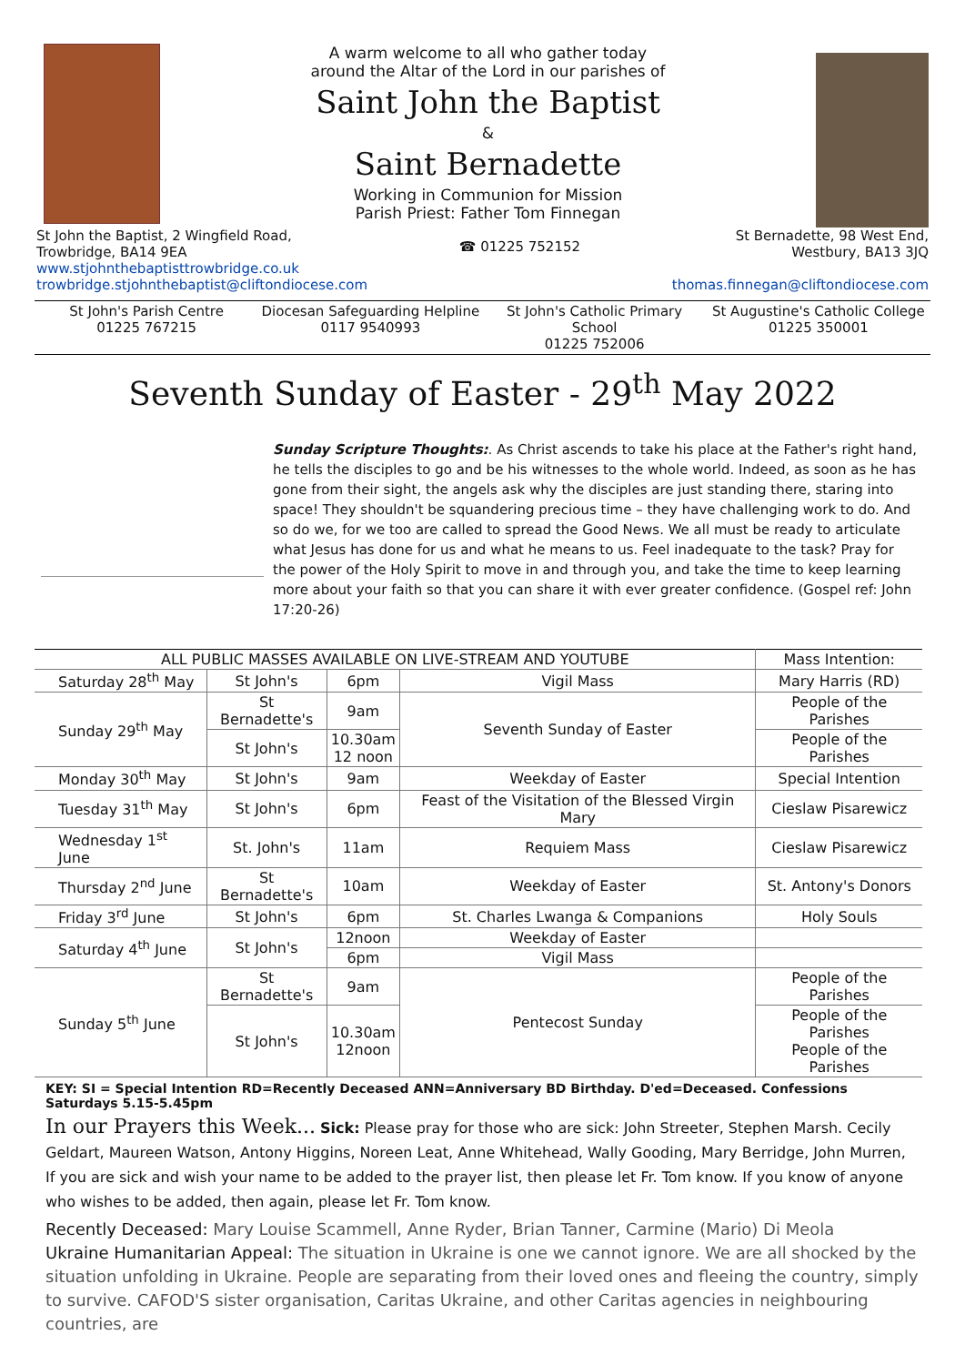A warm welcome to all who gather today
around the Altar of the Lord in our parishes of
Saint John the Baptist
&
Saint Bernadette
Working in Communion for Mission
Parish Priest: Father Tom Finnegan
St John the Baptist, 2 Wingfield Road,
Trowbridge, BA14 9EA
www.stjohnthebaptisttrowbridge.co.uk
trowbridge.stjohnthebaptist@cliftondiocese.com
☎ 01225 752152
St Bernadette, 98 West End,
Westbury, BA13 3JQ
thomas.finnegan@cliftondiocese.com
St John's Parish Centre
01225 767215
Diocesan Safeguarding Helpline
0117 9540993
St John's Catholic Primary School
01225 752006
St Augustine's Catholic College
01225 350001
Seventh Sunday of Easter - 29<sup>th</sup> May 2022
Sunday Scripture Thoughts:. As Christ ascends to take his place at the Father's right hand, he tells the disciples to go and be his witnesses to the whole world. Indeed, as soon as he has gone from their sight, the angels ask why the disciples are just standing there, staring into space! They shouldn't be squandering precious time – they have challenging work to do. And so do we, for we too are called to spread the Good News. We all must be ready to articulate what Jesus has done for us and what he means to us. Feel inadequate to the task? Pray for the power of the Holy Spirit to move in and through you, and take the time to keep learning more about your faith so that you can share it with ever greater confidence. (Gospel ref: John 17:20-26)
| ALL PUBLIC MASSES AVAILABLE ON LIVE-STREAM AND YOUTUBE | | | | Mass Intention: |
| --- | --- | --- | --- | --- |
| Saturday 28<sup>th</sup> May | St John's | 6pm | Vigil Mass | Mary Harris (RD) |
| Sunday 29<sup>th</sup> May | St Bernadette's | 9am | Seventh Sunday of Easter | People of the Parishes |
| | St John's | 10.30am 12 noon | | People of the Parishes |
| Monday 30<sup>th</sup> May | St John's | 9am | Weekday of Easter | Special Intention |
| Tuesday 31<sup>th</sup> May | St John's | 6pm | Feast of the Visitation of the Blessed Virgin Mary | Cieslaw Pisarewicz |
| Wednesday 1<sup>st</sup> June | St. John's | 11am | Requiem Mass | Cieslaw Pisarewicz |
| Thursday 2<sup>nd</sup> June | St Bernadette's | 10am | Weekday of Easter | St. Antony's Donors |
| Friday 3<sup>rd</sup> June | St John's | 6pm | St. Charles Lwanga & Companions | Holy Souls |
| Saturday 4<sup>th</sup> June | St John's | 12noon | Weekday of Easter | |
| | | 6pm | Vigil Mass | |
| Sunday 5<sup>th</sup> June | St Bernadette's | 9am | Pentecost Sunday | People of the Parishes |
| | St John's | 10.30am 12noon | | People of the Parishes People of the Parishes |
KEY: SI = Special Intention RD=Recently Deceased ANN=Anniversary BD Birthday. D'ed=Deceased. Confessions Saturdays 5.15-5.45pm
In our Prayers this Week... Sick: Please pray for those who are sick: John Streeter, Stephen Marsh. Cecily Geldart, Maureen Watson, Antony Higgins, Noreen Leat, Anne Whitehead, Wally Gooding, Mary Berridge, John Murren, If you are sick and wish your name to be added to the prayer list, then please let Fr. Tom know. If you know of anyone who wishes to be added, then again, please let Fr. Tom know.
Recently Deceased: Mary Louise Scammell, Anne Ryder, Brian Tanner, Carmine (Mario) Di Meola
Ukraine Humanitarian Appeal: The situation in Ukraine is one we cannot ignore. We are all shocked by the situation unfolding in Ukraine. People are separating from their loved ones and fleeing the country, simply to survive. CAFOD'S sister organisation, Caritas Ukraine, and other Caritas agencies in neighbouring countries, are